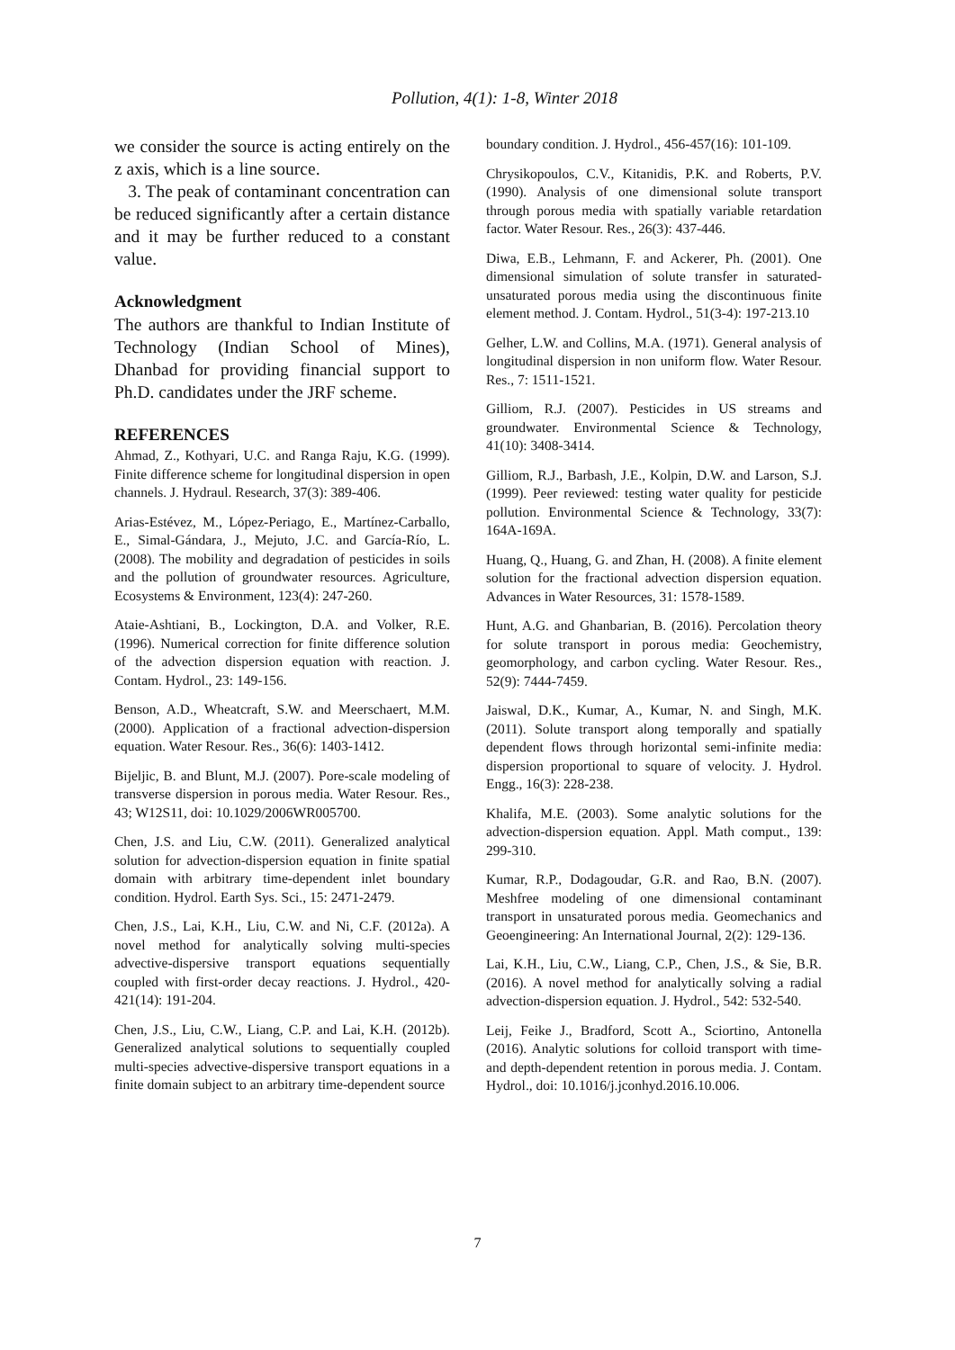Pollution, 4(1): 1-8, Winter 2018
we consider the source is acting entirely on the z axis, which is a line source.
3. The peak of contaminant concentration can be reduced significantly after a certain distance and it may be further reduced to a constant value.
Acknowledgment
The authors are thankful to Indian Institute of Technology (Indian School of Mines), Dhanbad for providing financial support to Ph.D. candidates under the JRF scheme.
REFERENCES
Ahmad, Z., Kothyari, U.C. and Ranga Raju, K.G. (1999). Finite difference scheme for longitudinal dispersion in open channels. J. Hydraul. Research, 37(3): 389-406.
Arias-Estévez, M., López-Periago, E., Martínez-Carballo, E., Simal-Gándara, J., Mejuto, J.C. and García-Río, L. (2008). The mobility and degradation of pesticides in soils and the pollution of groundwater resources. Agriculture, Ecosystems & Environment, 123(4): 247-260.
Ataie-Ashtiani, B., Lockington, D.A. and Volker, R.E. (1996). Numerical correction for finite difference solution of the advection dispersion equation with reaction. J. Contam. Hydrol., 23: 149-156.
Benson, A.D., Wheatcraft, S.W. and Meerschaert, M.M. (2000). Application of a fractional advection-dispersion equation. Water Resour. Res., 36(6): 1403-1412.
Bijeljic, B. and Blunt, M.J. (2007). Pore-scale modeling of transverse dispersion in porous media. Water Resour. Res., 43; W12S11, doi: 10.1029/2006WR005700.
Chen, J.S. and Liu, C.W. (2011). Generalized analytical solution for advection-dispersion equation in finite spatial domain with arbitrary time-dependent inlet boundary condition. Hydrol. Earth Sys. Sci., 15: 2471-2479.
Chen, J.S., Lai, K.H., Liu, C.W. and Ni, C.F. (2012a). A novel method for analytically solving multi-species advective-dispersive transport equations sequentially coupled with first-order decay reactions. J. Hydrol., 420-421(14): 191-204.
Chen, J.S., Liu, C.W., Liang, C.P. and Lai, K.H. (2012b). Generalized analytical solutions to sequentially coupled multi-species advective-dispersive transport equations in a finite domain subject to an arbitrary time-dependent source
boundary condition. J. Hydrol., 456-457(16): 101-109.
Chrysikopoulos, C.V., Kitanidis, P.K. and Roberts, P.V. (1990). Analysis of one dimensional solute transport through porous media with spatially variable retardation factor. Water Resour. Res., 26(3): 437-446.
Diwa, E.B., Lehmann, F. and Ackerer, Ph. (2001). One dimensional simulation of solute transfer in saturated-unsaturated porous media using the discontinuous finite element method. J. Contam. Hydrol., 51(3-4): 197-213.10
Gelher, L.W. and Collins, M.A. (1971). General analysis of longitudinal dispersion in non uniform flow. Water Resour. Res., 7: 1511-1521.
Gilliom, R.J. (2007). Pesticides in US streams and groundwater. Environmental Science & Technology, 41(10): 3408-3414.
Gilliom, R.J., Barbash, J.E., Kolpin, D.W. and Larson, S.J. (1999). Peer reviewed: testing water quality for pesticide pollution. Environmental Science & Technology, 33(7): 164A-169A.
Huang, Q., Huang, G. and Zhan, H. (2008). A finite element solution for the fractional advection dispersion equation. Advances in Water Resources, 31: 1578-1589.
Hunt, A.G. and Ghanbarian, B. (2016). Percolation theory for solute transport in porous media: Geochemistry, geomorphology, and carbon cycling. Water Resour. Res., 52(9): 7444-7459.
Jaiswal, D.K., Kumar, A., Kumar, N. and Singh, M.K. (2011). Solute transport along temporally and spatially dependent flows through horizontal semi-infinite media: dispersion proportional to square of velocity. J. Hydrol. Engg., 16(3): 228-238.
Khalifa, M.E. (2003). Some analytic solutions for the advection-dispersion equation. Appl. Math comput., 139: 299-310.
Kumar, R.P., Dodagoudar, G.R. and Rao, B.N. (2007). Meshfree modeling of one dimensional contaminant transport in unsaturated porous media. Geomechanics and Geoengineering: An International Journal, 2(2): 129-136.
Lai, K.H., Liu, C.W., Liang, C.P., Chen, J.S., & Sie, B.R. (2016). A novel method for analytically solving a radial advection-dispersion equation. J. Hydrol., 542: 532-540.
Leij, Feike J., Bradford, Scott A., Sciortino, Antonella (2016). Analytic solutions for colloid transport with time- and depth-dependent retention in porous media. J. Contam. Hydrol., doi: 10.1016/j.jconhyd.2016.10.006.
7